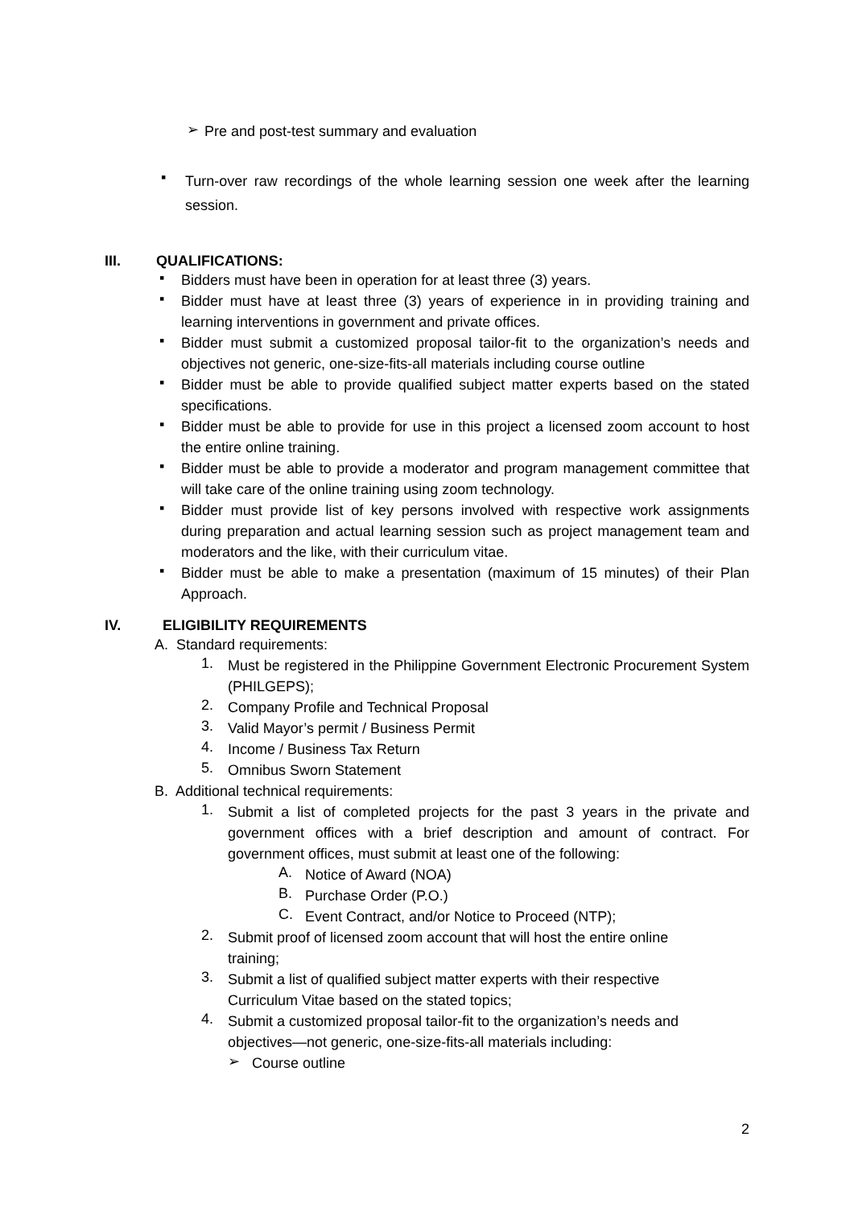➢ Pre and post-test summary and evaluation
▪ Turn-over raw recordings of the whole learning session one week after the learning session.
III. QUALIFICATIONS:
▪ Bidders must have been in operation for at least three (3) years.
▪ Bidder must have at least three (3) years of experience in in providing training and learning interventions in government and private offices.
▪ Bidder must submit a customized proposal tailor-fit to the organization’s needs and objectives not generic, one-size-fits-all materials including course outline
▪ Bidder must be able to provide qualified subject matter experts based on the stated specifications.
▪ Bidder must be able to provide for use in this project a licensed zoom account to host the entire online training.
▪ Bidder must be able to provide a moderator and program management committee that will take care of the online training using zoom technology.
▪ Bidder must provide list of key persons involved with respective work assignments during preparation and actual learning session such as project management team and moderators and the like, with their curriculum vitae.
▪ Bidder must be able to make a presentation (maximum of 15 minutes) of their Plan Approach.
IV. ELIGIBILITY REQUIREMENTS
A. Standard requirements:
1. Must be registered in the Philippine Government Electronic Procurement System (PHILGEPS);
2. Company Profile and Technical Proposal
3. Valid Mayor’s permit / Business Permit
4. Income / Business Tax Return
5. Omnibus Sworn Statement
B. Additional technical requirements:
1. Submit a list of completed projects for the past 3 years in the private and government offices with a brief description and amount of contract. For government offices, must submit at least one of the following:
A. Notice of Award (NOA)
B. Purchase Order (P.O.)
C. Event Contract, and/or Notice to Proceed (NTP);
2. Submit proof of licensed zoom account that will host the entire online training;
3. Submit a list of qualified subject matter experts with their respective Curriculum Vitae based on the stated topics;
4. Submit a customized proposal tailor-fit to the organization’s needs and objectives—not generic, one-size-fits-all materials including:
➢ Course outline
2